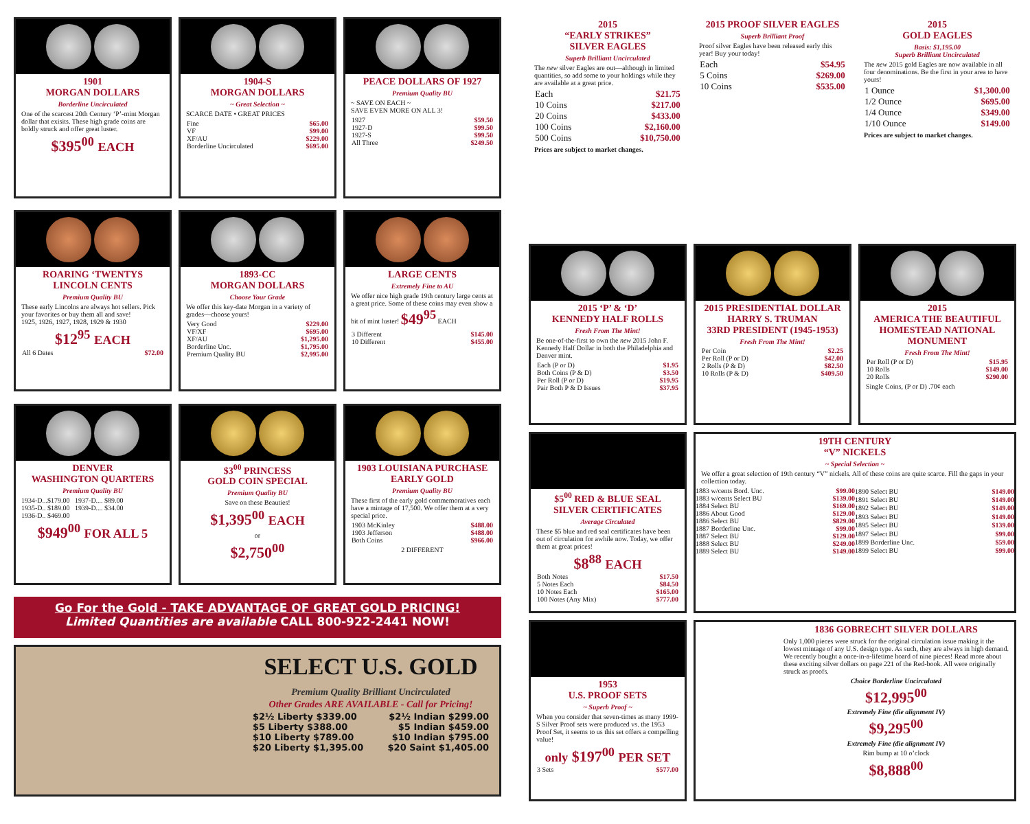1901
MORGAN DOLLARS
Borderline Uncirculated
One of the scarcest 20th Century ‘P’-mint Morgan dollar that exisits. These high grade coins are boldly struck and offer great luster.
$395<sup>00</sup> EACH
1904-S
MORGAN DOLLARS
~ Great Selection ~
SCARCE DATE • GREAT PRICES
| Fine | $65.00 |
| VF | $99.00 |
| XF/AU | $229.00 |
| Borderline Uncirculated | $695.00 |
PEACE DOLLARS OF 1927
Premium Quality BU
~ SAVE ON EACH ~
SAVE EVEN MORE ON ALL 3!
| 1927 | $59.50 |
| 1927-D | $99.50 |
| 1927-S | $99.50 |
| All Three | $249.50 |
ROARING ‘TWENTYS
LINCOLN CENTS
Premium Quality BU
These early Lincolns are always hot sellers. Pick your favorites or buy them all and save!
1925, 1926, 1927, 1928, 1929 & 1930
$12<sup>95</sup> EACH
| All 6 Dates | $72.00 |
1893-CC
MORGAN DOLLARS
Choose Your Grade
We offer this key-date Morgan in a variety of grades—choose yours!
| Very Good | $229.00 |
| VF/XF | $695.00 |
| XF/AU | $1,295.00 |
| Borderline Unc. | $1,795.00 |
| Premium Quality BU | $2,995.00 |
LARGE CENTS
Extremely Fine to AU
We offer nice high grade 19th century large cents at a great price. Some of these coins may even show a bit of mint luster! $49<sup>95</sup> EACH
| 3 Different | $145.00 |
| 10 Different | $455.00 |
DENVER
WASHINGTON QUARTERS
Premium Quality BU
1934-D...$179.00 1937-D.... $89.00
1935-D.. $189.00 1939-D.... $34.00
1936-D.. $469.00
$949<sup>00</sup> FOR ALL 5
$3<sup>00</sup> PRINCESS
GOLD COIN SPECIAL
Premium Quality BU
Save on these Beauties!
$1,395<sup>00</sup> EACH
or
$2,750<sup>00</sup>
1903 LOUISIANA PURCHASE
EARLY GOLD
Premium Quality BU
These first of the early gold commemoratives each have a mintage of 17,500. We offer them at a very special price.
| 1903 McKinley | $488.00 |
| 1903 Jefferson | $488.00 |
| Both Coins | $966.00 |
2 DIFFERENT
Go For the Gold - TAKE ADVANTAGE OF GREAT GOLD PRICING!
Limited Quantities are available CALL 800-922-2441 NOW!
SELECT U.S. GOLD
Premium Quality Brilliant Uncirculated
Other Grades ARE AVAILABLE - Call for Pricing!
| $2½ Liberty $339.00 | $2½ Indian $299.00 |
| $5 Liberty $388.00 | $5 Indian $459.00 |
| $10 Liberty $789.00 | $10 Indian $795.00 |
| $20 Liberty $1,395.00 | $20 Saint $1,405.00 |
2015
“EARLY STRIKES”
SILVER EAGLES
Superb Brilliant Uncirculated
The new silver Eagles are out—although in limited quantities, so add some to your holdings while they are available at a great price.
| Each | $21.75 |
| 10 Coins | $217.00 |
| 20 Coins | $433.00 |
| 100 Coins | $2,160.00 |
| 500 Coins | $10,750.00 |
Prices are subject to market changes.
2015 PROOF SILVER EAGLES
Superb Brilliant Proof
Proof silver Eagles have been released early this year! Buy your today!
| Each | $54.95 |
| 5 Coins | $269.00 |
| 10 Coins | $535.00 |
2015
GOLD EAGLES
Basis: $1,195.00
Superb Brilliant Uncirculated
The new 2015 gold Eagles are now available in all four denominations. Be the first in your area to have yours!
| 1 Ounce | $1,300.00 |
| 1/2 Ounce | $695.00 |
| 1/4 Ounce | $349.00 |
| 1/10 Ounce | $149.00 |
Prices are subject to market changes.
2015 ‘P’ & ‘D’
KENNEDY HALF ROLLS
Fresh From The Mint!
Be one-of-the-first to own the new 2015 John F. Kennedy Half Dollar in both the Philadelphia and Denver mint.
| Each (P or D) | $1.95 |
| Both Coins (P & D) | $3.50 |
| Per Roll (P or D) | $19.95 |
| Pair Both P & D Issues | $37.95 |
2015 PRESIDENTIAL DOLLAR
HARRY S. TRUMAN
33RD PRESIDENT (1945-1953)
Fresh From The Mint!
| Per Coin | $2.25 |
| Per Roll (P or D) | $42.00 |
| 2 Rolls (P & D) | $82.50 |
| 10 Rolls (P & D) | $409.50 |
2015
AMERICA THE BEAUTIFUL
HOMESTEAD NATIONAL MONUMENT
Fresh From The Mint!
| Per Roll (P or D) | $15.95 |
| 10 Rolls | $149.00 |
| 20 Rolls | $290.00 |
Single Coins, (P or D) .70¢ each
$5<sup>00</sup> RED & BLUE SEAL
SILVER CERTIFICATES
Average Circulated
These $5 blue and red seal certificates have been out of circulation for awhile now. Today, we offer them at great prices!
$8<sup>88</sup> EACH
| Both Notes | $17.50 |
| 5 Notes Each | $84.50 |
| 10 Notes Each | $165.00 |
| 100 Notes (Any Mix) | $777.00 |
19TH CENTURY
“V” NICKELS
~ Special Selection ~
We offer a great selection of 19th century “V” nickels. All of these coins are quite scarce. Fill the gaps in your collection today.
| 1883 w/cents Bord. Unc. | $99.00 |
| 1883 w/cents Select BU | $139.00 |
| 1884 Select BU | $169.00 |
| 1886 About Good | $129.00 |
| 1886 Select BU | $829.00 |
| 1887 Borderline Unc. | $99.00 |
| 1887 Select BU | $129.00 |
| 1888 Select BU | $249.00 |
| 1889 Select BU | $149.00 |
| 1890 Select BU | $149.00 |
| 1891 Select BU | $149.00 |
| 1892 Select BU | $149.00 |
| 1893 Select BU | $149.00 |
| 1895 Select BU | $139.00 |
| 1897 Select BU | $99.00 |
| 1899 Borderline Unc. | $59.00 |
| 1899 Select BU | $99.00 |
1953
U.S. PROOF SETS
~ Superb Proof ~
When you consider that seven-times as many 1999-S Silver Proof sets were produced vs. the 1953 Proof Set, it seems to us this set offers a compelling value!
only $197<sup>00</sup> PER SET
| 3 Sets | $577.00 |
1836 GOBRECHT SILVER DOLLARS
Only 1,000 pieces were struck for the original circulation issue making it the lowest mintage of any U.S. design type. As such, they are always in high demand. We recently bought a once-in-a-lifetime hoard of nine pieces! Read more about these exciting silver dollars on page 221 of the Red-book. All were originally struck as proofs.
Choice Borderline Uncirculated
$12,995<sup>00</sup>
Extremely Fine (die alignment IV)
$9,295<sup>00</sup>
Extremely Fine (die alignment IV)
Rim bump at 10 o’clock
$8,888<sup>00</sup>